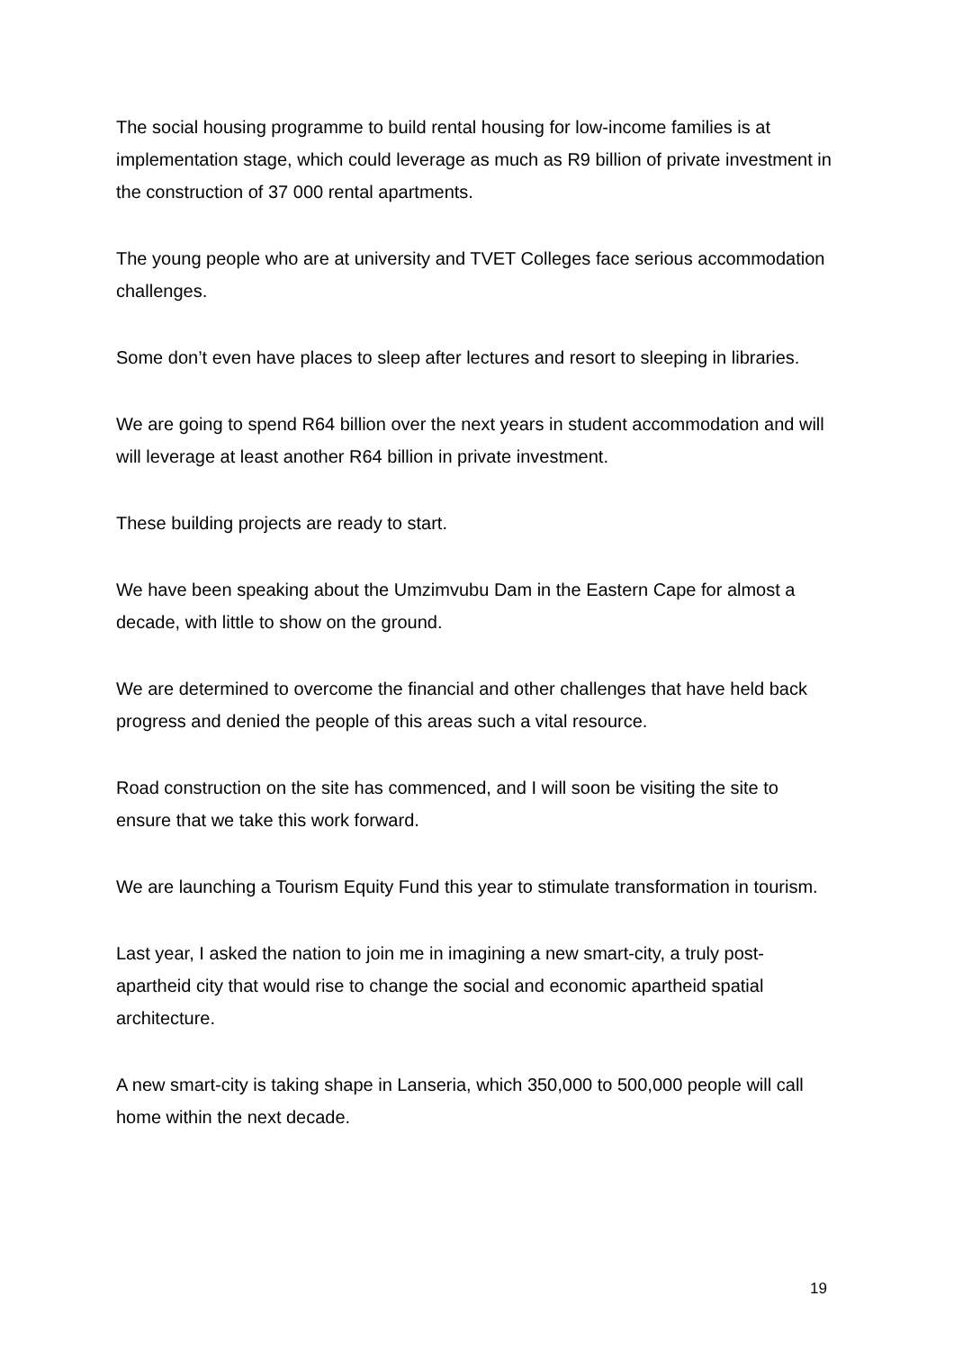The social housing programme to build rental housing for low-income families is at implementation stage, which could leverage as much as R9 billion of private investment in the construction of 37 000 rental apartments.
The young people who are at university and TVET Colleges face serious accommodation challenges.
Some don’t even have places to sleep after lectures and resort to sleeping in libraries.
We are going to spend R64 billion over the next years in student accommodation and will will leverage at least another R64 billion in private investment.
These building projects are ready to start.
We have been speaking about the Umzimvubu Dam in the Eastern Cape for almost a decade, with little to show on the ground.
We are determined to overcome the financial and other challenges that have held back progress and denied the people of this areas such a vital resource.
Road construction on the site has commenced, and I will soon be visiting the site to ensure that we take this work forward.
We are launching a Tourism Equity Fund this year to stimulate transformation in tourism.
Last year, I asked the nation to join me in imagining a new smart-city, a truly post-apartheid city that would rise to change the social and economic apartheid spatial architecture.
A new smart-city is taking shape in Lanseria, which 350,000 to 500,000 people will call home within the next decade.
19